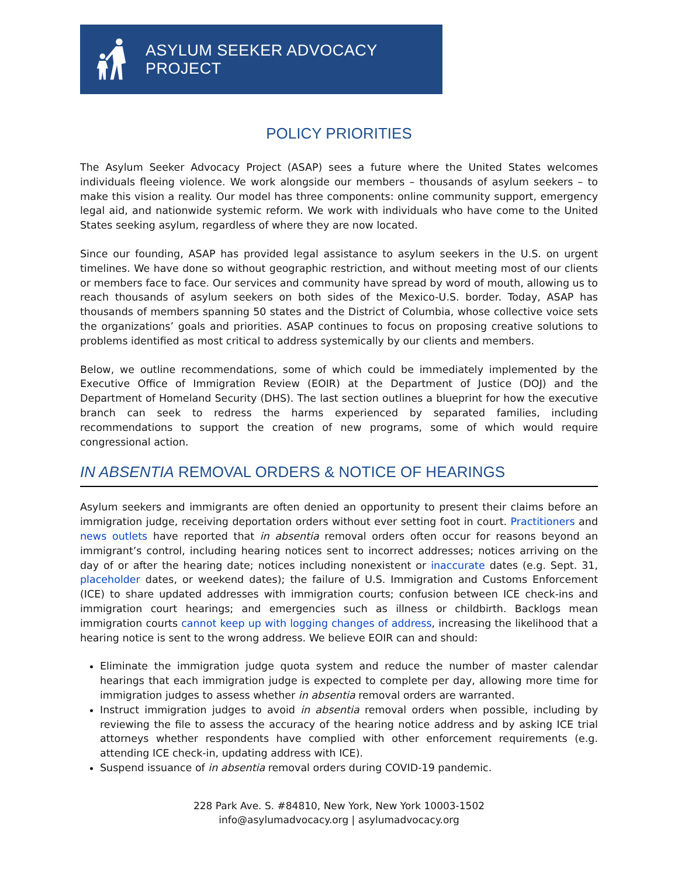ASYLUM SEEKER ADVOCACY PROJECT
POLICY PRIORITIES
The Asylum Seeker Advocacy Project (ASAP) sees a future where the United States welcomes individuals fleeing violence. We work alongside our members – thousands of asylum seekers – to make this vision a reality. Our model has three components: online community support, emergency legal aid, and nationwide systemic reform. We work with individuals who have come to the United States seeking asylum, regardless of where they are now located.
Since our founding, ASAP has provided legal assistance to asylum seekers in the U.S. on urgent timelines. We have done so without geographic restriction, and without meeting most of our clients or members face to face. Our services and community have spread by word of mouth, allowing us to reach thousands of asylum seekers on both sides of the Mexico-U.S. border. Today, ASAP has thousands of members spanning 50 states and the District of Columbia, whose collective voice sets the organizations’ goals and priorities. ASAP continues to focus on proposing creative solutions to problems identified as most critical to address systemically by our clients and members.
Below, we outline recommendations, some of which could be immediately implemented by the Executive Office of Immigration Review (EOIR) at the Department of Justice (DOJ) and the Department of Homeland Security (DHS). The last section outlines a blueprint for how the executive branch can seek to redress the harms experienced by separated families, including recommendations to support the creation of new programs, some of which would require congressional action.
IN ABSENTIA REMOVAL ORDERS & NOTICE OF HEARINGS
Asylum seekers and immigrants are often denied an opportunity to present their claims before an immigration judge, receiving deportation orders without ever setting foot in court. Practitioners and news outlets have reported that in absentia removal orders often occur for reasons beyond an immigrant’s control, including hearing notices sent to incorrect addresses; notices arriving on the day of or after the hearing date; notices including nonexistent or inaccurate dates (e.g. Sept. 31, placeholder dates, or weekend dates); the failure of U.S. Immigration and Customs Enforcement (ICE) to share updated addresses with immigration courts; confusion between ICE check-ins and immigration court hearings; and emergencies such as illness or childbirth. Backlogs mean immigration courts cannot keep up with logging changes of address, increasing the likelihood that a hearing notice is sent to the wrong address. We believe EOIR can and should:
Eliminate the immigration judge quota system and reduce the number of master calendar hearings that each immigration judge is expected to complete per day, allowing more time for immigration judges to assess whether in absentia removal orders are warranted.
Instruct immigration judges to avoid in absentia removal orders when possible, including by reviewing the file to assess the accuracy of the hearing notice address and by asking ICE trial attorneys whether respondents have complied with other enforcement requirements (e.g. attending ICE check-in, updating address with ICE).
Suspend issuance of in absentia removal orders during COVID-19 pandemic.
228 Park Ave. S. #84810, New York, New York 10003-1502
info@asylumadvocacy.org | asylumadvocacy.org